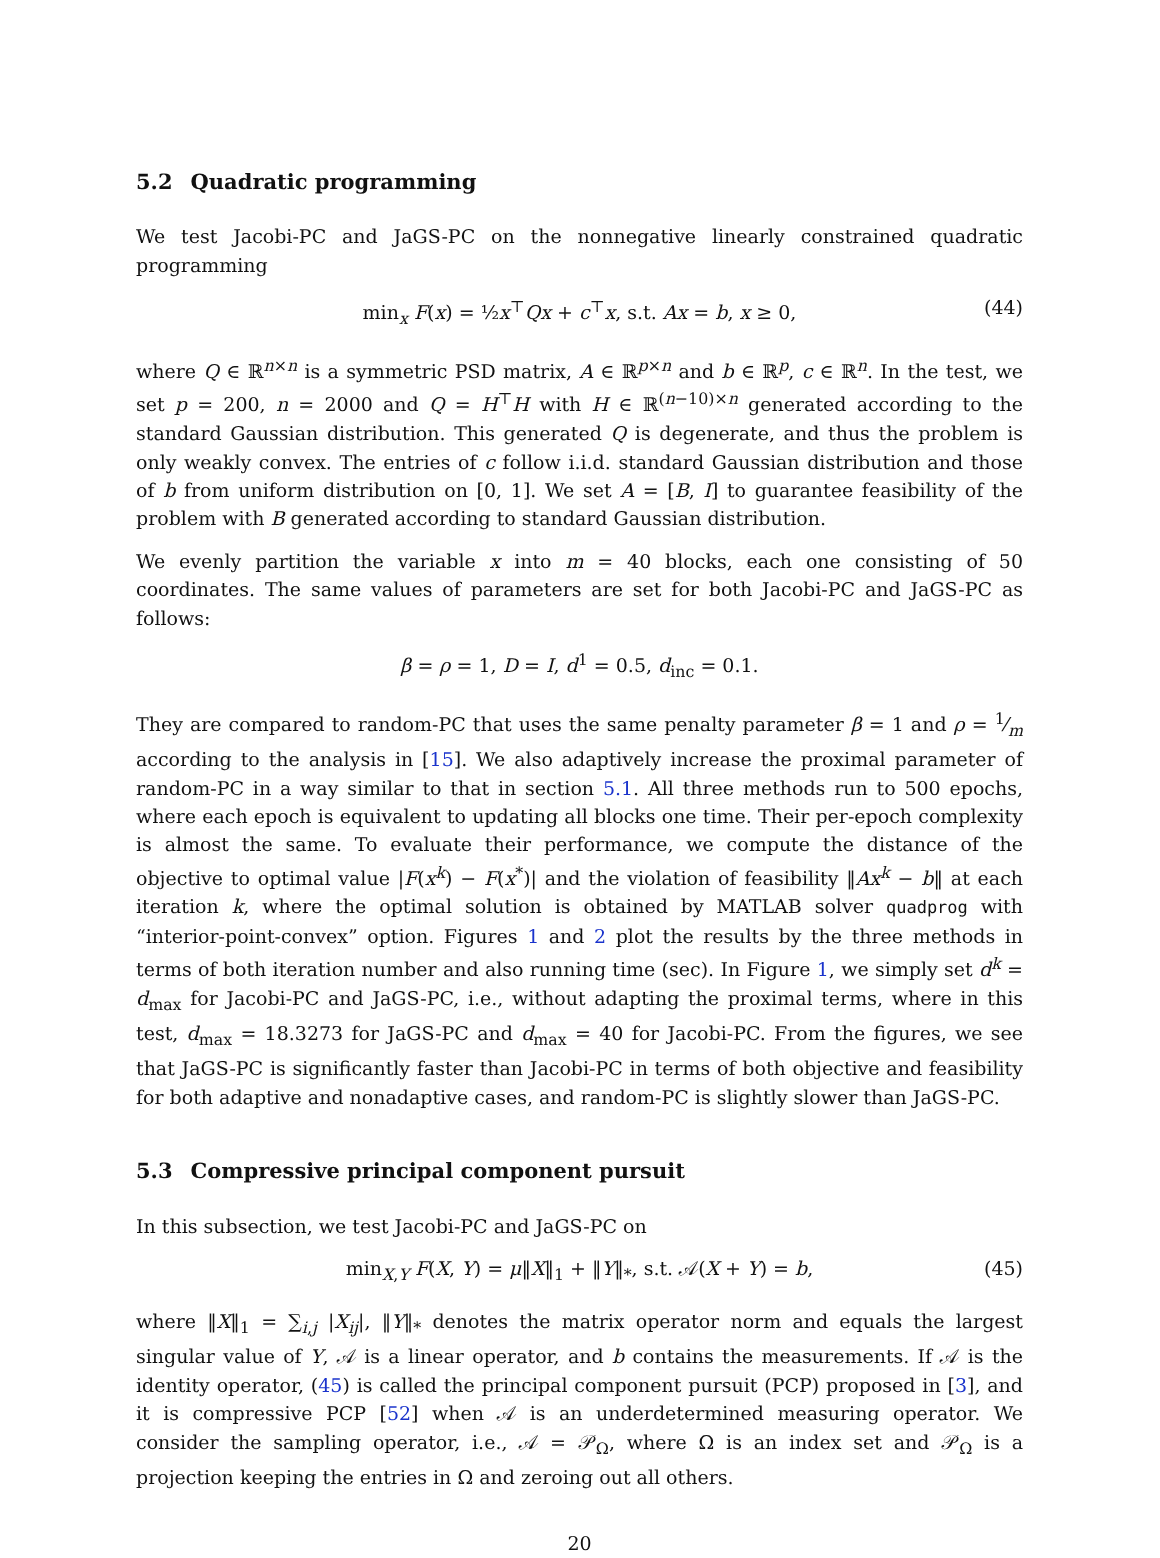5.2 Quadratic programming
We test Jacobi-PC and JaGS-PC on the nonnegative linearly constrained quadratic programming
min<sub>x</sub> F(x) = ½x<sup>⊤</sup>Qx + c<sup>⊤</sup>x, s.t. Ax = b, x ≥ 0, (44)
where Q ∈ ℝ<sup>n×n</sup> is a symmetric PSD matrix, A ∈ ℝ<sup>p×n</sup> and b ∈ ℝ<sup>p</sup>, c ∈ ℝ<sup>n</sup>. In the test, we set p = 200, n = 2000 and Q = H<sup>⊤</sup>H with H ∈ ℝ<sup>(n−10)×n</sup> generated according to the standard Gaussian distribution. This generated Q is degenerate, and thus the problem is only weakly convex. The entries of c follow i.i.d. standard Gaussian distribution and those of b from uniform distribution on [0, 1]. We set A = [B, I] to guarantee feasibility of the problem with B generated according to standard Gaussian distribution.
We evenly partition the variable x into m = 40 blocks, each one consisting of 50 coordinates. The same values of parameters are set for both Jacobi-PC and JaGS-PC as follows:
β = ρ = 1, D = I, d<sup>1</sup> = 0.5, d<sub>inc</sub> = 0.1.
They are compared to random-PC that uses the same penalty parameter β = 1 and ρ = 1⁄m according to the analysis in [15]. We also adaptively increase the proximal parameter of random-PC in a way similar to that in section 5.1. All three methods run to 500 epochs, where each epoch is equivalent to updating all blocks one time. Their per-epoch complexity is almost the same. To evaluate their performance, we compute the distance of the objective to optimal value |F(x<sup>k</sup>) − F(x<sup>*</sup>)| and the violation of feasibility ‖Ax<sup>k</sup> − b‖ at each iteration k, where the optimal solution is obtained by MATLAB solver quadprog with “interior-point-convex” option. Figures 1 and 2 plot the results by the three methods in terms of both iteration number and also running time (sec). In Figure 1, we simply set d<sup>k</sup> = d<sub>max</sub> for Jacobi-PC and JaGS-PC, i.e., without adapting the proximal terms, where in this test, d<sub>max</sub> = 18.3273 for JaGS-PC and d<sub>max</sub> = 40 for Jacobi-PC. From the figures, we see that JaGS-PC is significantly faster than Jacobi-PC in terms of both objective and feasibility for both adaptive and nonadaptive cases, and random-PC is slightly slower than JaGS-PC.
5.3 Compressive principal component pursuit
In this subsection, we test Jacobi-PC and JaGS-PC on
min<sub>X,Y</sub> F(X, Y) = μ‖X‖<sub>1</sub> + ‖Y‖<sub>*</sub>, s.t. 𝒜(X + Y) = b, (45)
where ‖X‖<sub>1</sub> = ∑<sub>i,j</sub> |X<sub>ij</sub>|, ‖Y‖<sub>*</sub> denotes the matrix operator norm and equals the largest singular value of Y, 𝒜 is a linear operator, and b contains the measurements. If 𝒜 is the identity operator, (45) is called the principal component pursuit (PCP) proposed in [3], and it is compressive PCP [52] when 𝒜 is an underdetermined measuring operator. We consider the sampling operator, i.e., 𝒜 = 𝒫<sub>Ω</sub>, where Ω is an index set and 𝒫<sub>Ω</sub> is a projection keeping the entries in Ω and zeroing out all others.
20